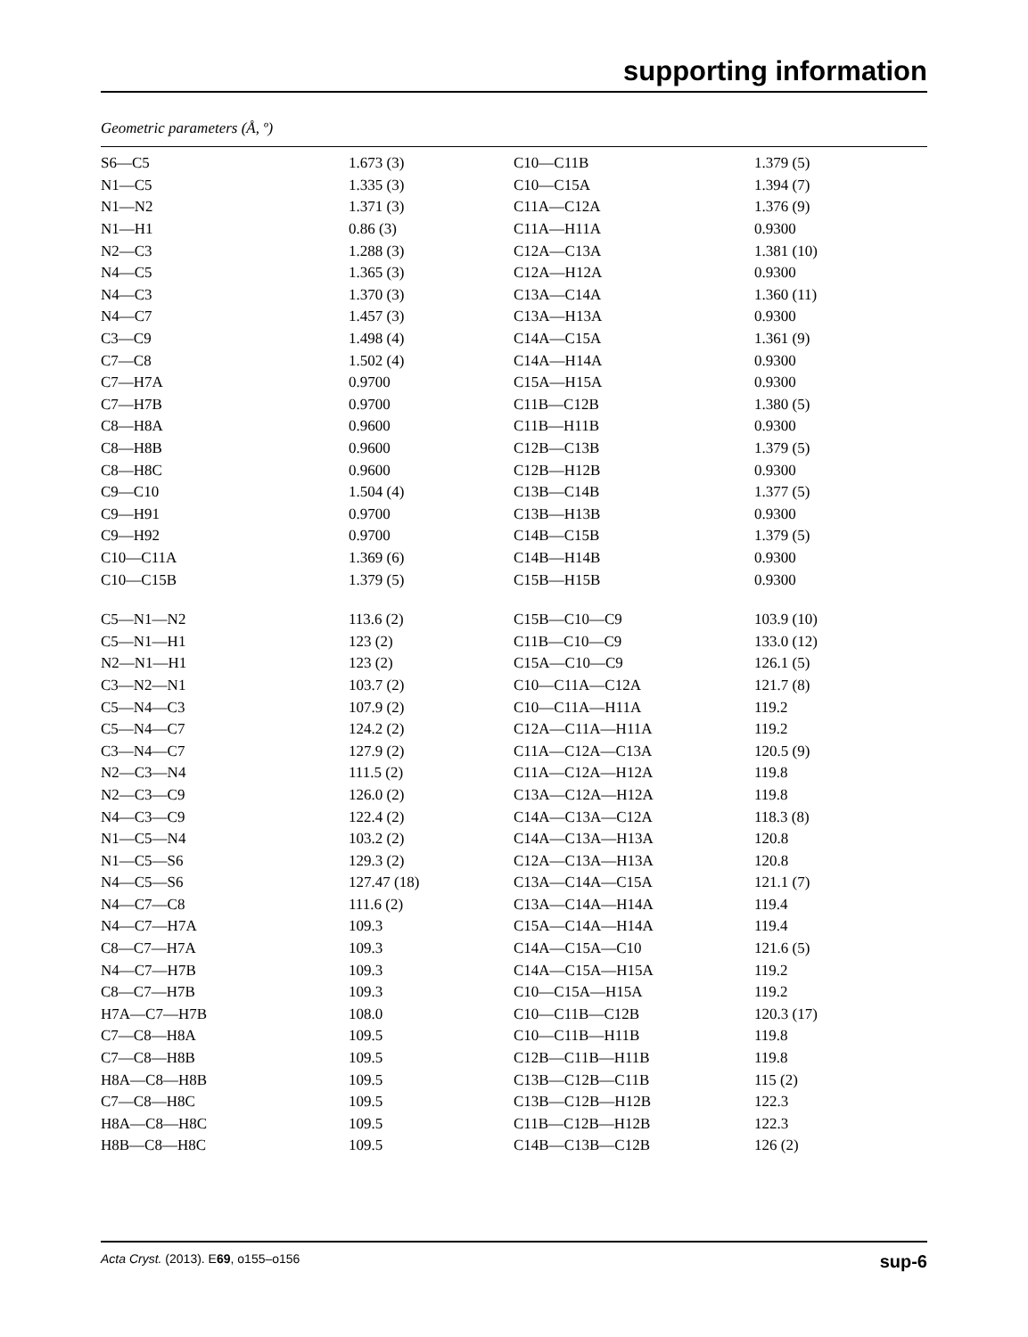supporting information
Geometric parameters (Å, º)
| S6—C5 | 1.673 (3) | C10—C11B | 1.379 (5) |
| N1—C5 | 1.335 (3) | C10—C15A | 1.394 (7) |
| N1—N2 | 1.371 (3) | C11A—C12A | 1.376 (9) |
| N1—H1 | 0.86 (3) | C11A—H11A | 0.9300 |
| N2—C3 | 1.288 (3) | C12A—C13A | 1.381 (10) |
| N4—C5 | 1.365 (3) | C12A—H12A | 0.9300 |
| N4—C3 | 1.370 (3) | C13A—C14A | 1.360 (11) |
| N4—C7 | 1.457 (3) | C13A—H13A | 0.9300 |
| C3—C9 | 1.498 (4) | C14A—C15A | 1.361 (9) |
| C7—C8 | 1.502 (4) | C14A—H14A | 0.9300 |
| C7—H7A | 0.9700 | C15A—H15A | 0.9300 |
| C7—H7B | 0.9700 | C11B—C12B | 1.380 (5) |
| C8—H8A | 0.9600 | C11B—H11B | 0.9300 |
| C8—H8B | 0.9600 | C12B—C13B | 1.379 (5) |
| C8—H8C | 0.9600 | C12B—H12B | 0.9300 |
| C9—C10 | 1.504 (4) | C13B—C14B | 1.377 (5) |
| C9—H91 | 0.9700 | C13B—H13B | 0.9300 |
| C9—H92 | 0.9700 | C14B—C15B | 1.379 (5) |
| C10—C11A | 1.369 (6) | C14B—H14B | 0.9300 |
| C10—C15B | 1.379 (5) | C15B—H15B | 0.9300 |
| C5—N1—N2 | 113.6 (2) | C15B—C10—C9 | 103.9 (10) |
| C5—N1—H1 | 123 (2) | C11B—C10—C9 | 133.0 (12) |
| N2—N1—H1 | 123 (2) | C15A—C10—C9 | 126.1 (5) |
| C3—N2—N1 | 103.7 (2) | C10—C11A—C12A | 121.7 (8) |
| C5—N4—C3 | 107.9 (2) | C10—C11A—H11A | 119.2 |
| C5—N4—C7 | 124.2 (2) | C12A—C11A—H11A | 119.2 |
| C3—N4—C7 | 127.9 (2) | C11A—C12A—C13A | 120.5 (9) |
| N2—C3—N4 | 111.5 (2) | C11A—C12A—H12A | 119.8 |
| N2—C3—C9 | 126.0 (2) | C13A—C12A—H12A | 119.8 |
| N4—C3—C9 | 122.4 (2) | C14A—C13A—C12A | 118.3 (8) |
| N1—C5—N4 | 103.2 (2) | C14A—C13A—H13A | 120.8 |
| N1—C5—S6 | 129.3 (2) | C12A—C13A—H13A | 120.8 |
| N4—C5—S6 | 127.47 (18) | C13A—C14A—C15A | 121.1 (7) |
| N4—C7—C8 | 111.6 (2) | C13A—C14A—H14A | 119.4 |
| N4—C7—H7A | 109.3 | C15A—C14A—H14A | 119.4 |
| C8—C7—H7A | 109.3 | C14A—C15A—C10 | 121.6 (5) |
| N4—C7—H7B | 109.3 | C14A—C15A—H15A | 119.2 |
| C8—C7—H7B | 109.3 | C10—C15A—H15A | 119.2 |
| H7A—C7—H7B | 108.0 | C10—C11B—C12B | 120.3 (17) |
| C7—C8—H8A | 109.5 | C10—C11B—H11B | 119.8 |
| C7—C8—H8B | 109.5 | C12B—C11B—H11B | 119.8 |
| H8A—C8—H8B | 109.5 | C13B—C12B—C11B | 115 (2) |
| C7—C8—H8C | 109.5 | C13B—C12B—H12B | 122.3 |
| H8A—C8—H8C | 109.5 | C11B—C12B—H12B | 122.3 |
| H8B—C8—H8C | 109.5 | C14B—C13B—C12B | 126 (2) |
Acta Cryst. (2013). E69, o155–o156 sup-6